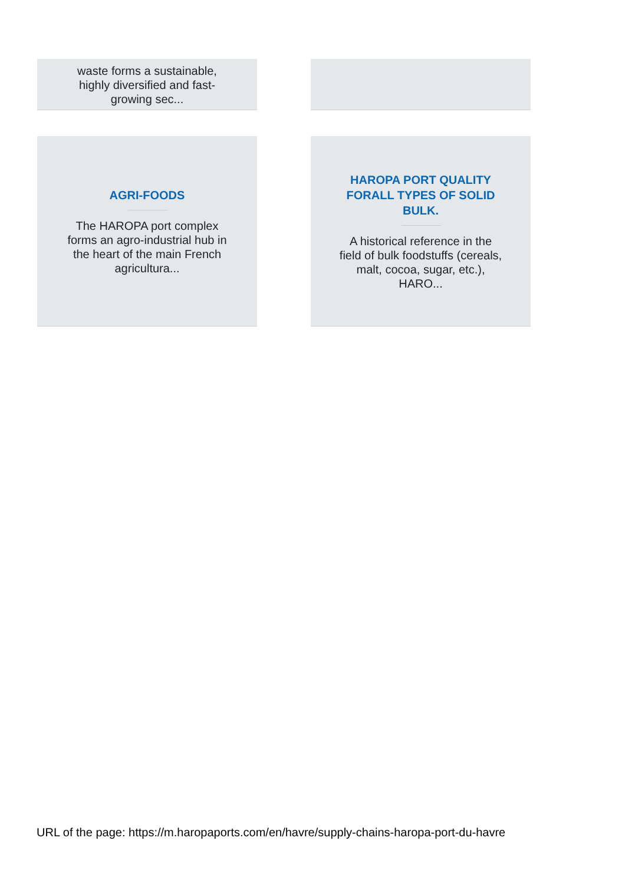waste forms a sustainable, highly diversified and fast-growing sec...
AGRI-FOODS
The HAROPA port complex forms an agro-industrial hub in the heart of the main French agricultura...
HAROPA PORT QUALITY FORALL TYPES OF SOLID BULK.
A historical reference in the field of bulk foodstuffs (cereals, malt, cocoa, sugar, etc.), HARO...
URL of the page: https://m.haropaports.com/en/havre/supply-chains-haropa-port-du-havre